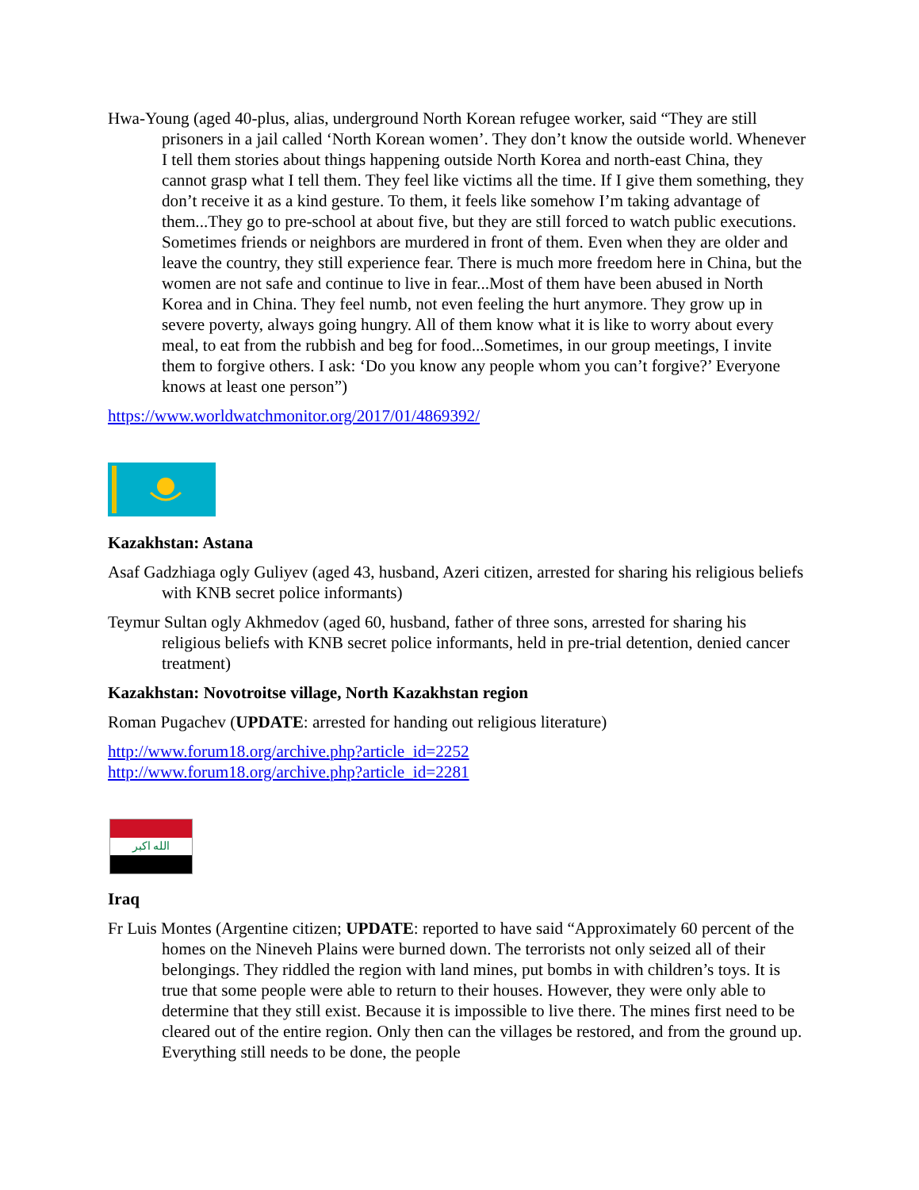Hwa-Young (aged 40-plus, alias, underground North Korean refugee worker, said “They are still prisoners in a jail called ‘North Korean women’. They don’t know the outside world. Whenever I tell them stories about things happening outside North Korea and north-east China, they cannot grasp what I tell them. They feel like victims all the time. If I give them something, they don’t receive it as a kind gesture. To them, it feels like somehow I’m taking advantage of them...They go to pre-school at about five, but they are still forced to watch public executions. Sometimes friends or neighbors are murdered in front of them. Even when they are older and leave the country, they still experience fear. There is much more freedom here in China, but the women are not safe and continue to live in fear...Most of them have been abused in North Korea and in China. They feel numb, not even feeling the hurt anymore. They grow up in severe poverty, always going hungry. All of them know what it is like to worry about every meal, to eat from the rubbish and beg for food...Sometimes, in our group meetings, I invite them to forgive others. I ask: ‘Do you know any people whom you can’t forgive?’ Everyone knows at least one person”)
https://www.worldwatchmonitor.org/2017/01/4869392/
Kazakhstan: Astana
Asaf Gadzhiaga ogly Guliyev (aged 43, husband, Azeri citizen, arrested for sharing his religious beliefs with KNB secret police informants)
Teymur Sultan ogly Akhmedov (aged 60, husband, father of three sons, arrested for sharing his religious beliefs with KNB secret police informants, held in pre-trial detention, denied cancer treatment)
Kazakhstan: Novotroitse village, North Kazakhstan region
Roman Pugachev (UPDATE: arrested for handing out religious literature)
http://www.forum18.org/archive.php?article_id=2252
http://www.forum18.org/archive.php?article_id=2281
الله اكبر
Iraq
Fr Luis Montes (Argentine citizen; UPDATE: reported to have said “Approximately 60 percent of the homes on the Nineveh Plains were burned down. The terrorists not only seized all of their belongings. They riddled the region with land mines, put bombs in with children’s toys. It is true that some people were able to return to their houses. However, they were only able to determine that they still exist. Because it is impossible to live there. The mines first need to be cleared out of the entire region. Only then can the villages be restored, and from the ground up. Everything still needs to be done, the people